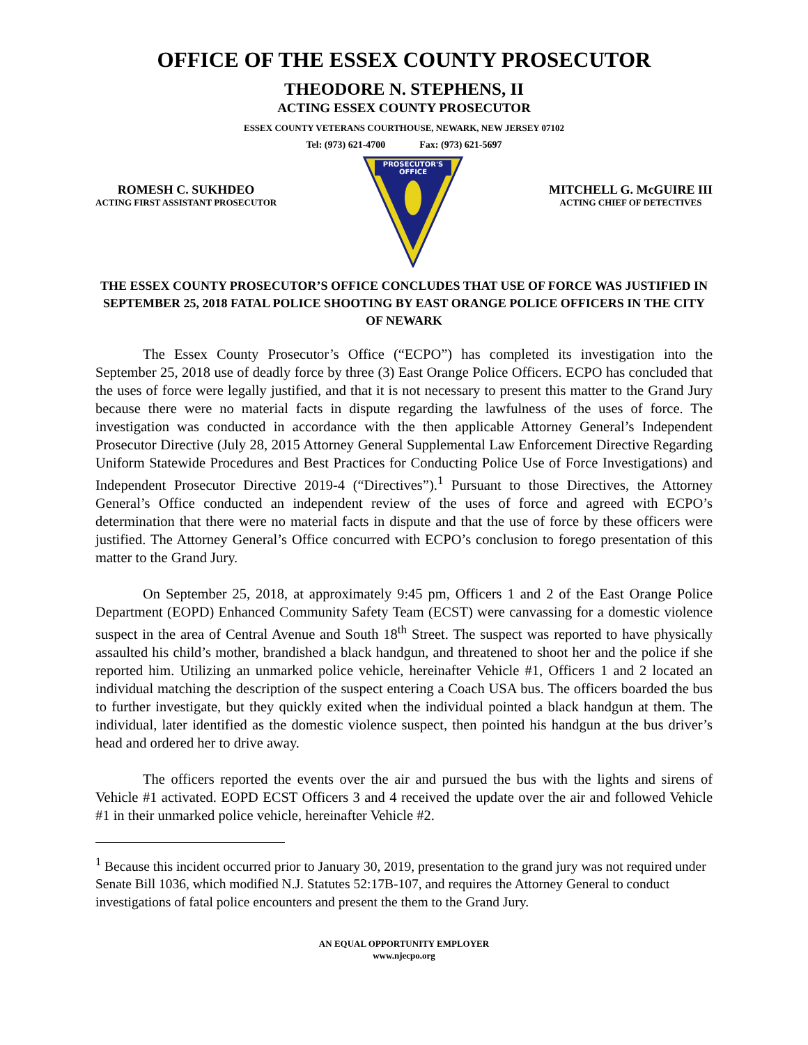OFFICE OF THE ESSEX COUNTY PROSECUTOR
THEODORE N. STEPHENS, II
ACTING ESSEX COUNTY PROSECUTOR
ESSEX COUNTY VETERANS COURTHOUSE, NEWARK, NEW JERSEY 07102
Tel: (973) 621-4700 Fax: (973) 621-5697
ROMESH C. SUKHDEO
ACTING FIRST ASSISTANT PROSECUTOR
PROSECUTOR'S
OFFICE
MITCHELL G. McGUIRE III
ACTING CHIEF OF DETECTIVES
THE ESSEX COUNTY PROSECUTOR’S OFFICE CONCLUDES THAT USE OF FORCE WAS JUSTIFIED IN SEPTEMBER 25, 2018 FATAL POLICE SHOOTING BY EAST ORANGE POLICE OFFICERS IN THE CITY OF NEWARK
The Essex County Prosecutor’s Office (“ECPO”) has completed its investigation into the September 25, 2018 use of deadly force by three (3) East Orange Police Officers. ECPO has concluded that the uses of force were legally justified, and that it is not necessary to present this matter to the Grand Jury because there were no material facts in dispute regarding the lawfulness of the uses of force. The investigation was conducted in accordance with the then applicable Attorney General’s Independent Prosecutor Directive (July 28, 2015 Attorney General Supplemental Law Enforcement Directive Regarding Uniform Statewide Procedures and Best Practices for Conducting Police Use of Force Investigations) and Independent Prosecutor Directive 2019-4 (“Directives”).<sup>1</sup> Pursuant to those Directives, the Attorney General’s Office conducted an independent review of the uses of force and agreed with ECPO’s determination that there were no material facts in dispute and that the use of force by these officers were justified. The Attorney General’s Office concurred with ECPO’s conclusion to forego presentation of this matter to the Grand Jury.
On September 25, 2018, at approximately 9:45 pm, Officers 1 and 2 of the East Orange Police Department (EOPD) Enhanced Community Safety Team (ECST) were canvassing for a domestic violence suspect in the area of Central Avenue and South 18<sup>th</sup> Street. The suspect was reported to have physically assaulted his child’s mother, brandished a black handgun, and threatened to shoot her and the police if she reported him. Utilizing an unmarked police vehicle, hereinafter Vehicle #1, Officers 1 and 2 located an individual matching the description of the suspect entering a Coach USA bus. The officers boarded the bus to further investigate, but they quickly exited when the individual pointed a black handgun at them. The individual, later identified as the domestic violence suspect, then pointed his handgun at the bus driver’s head and ordered her to drive away.
The officers reported the events over the air and pursued the bus with the lights and sirens of Vehicle #1 activated. EOPD ECST Officers 3 and 4 received the update over the air and followed Vehicle #1 in their unmarked police vehicle, hereinafter Vehicle #2.
<sup>1</sup> Because this incident occurred prior to January 30, 2019, presentation to the grand jury was not required under Senate Bill 1036, which modified N.J. Statutes 52:17B-107, and requires the Attorney General to conduct investigations of fatal police encounters and present the them to the Grand Jury.
AN EQUAL OPPORTUNITY EMPLOYER
www.njecpo.org